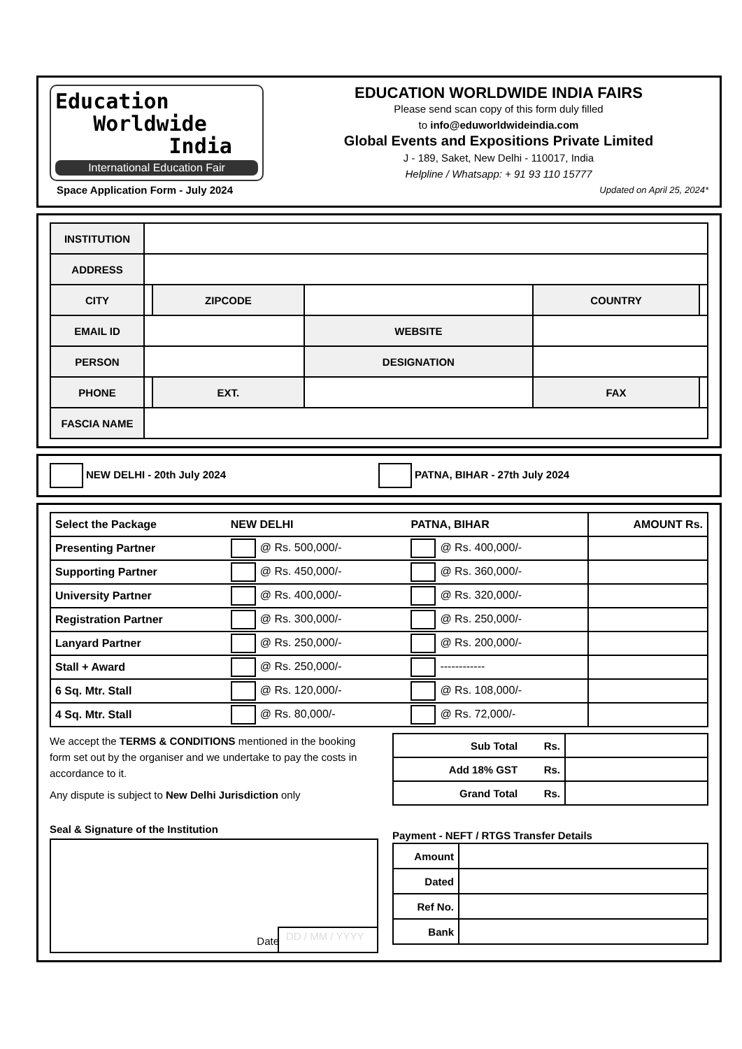Education
Worldwide
India
International Education Fair
Space Application Form - July 2024
EDUCATION WORLDWIDE INDIA FAIRS
Please send scan copy of this form duly filled
to info@eduworldwideindia.com
Global Events and Expositions Private Limited
J - 189, Saket, New Delhi - 110017, India
Helpline / Whatsapp: + 91 93 110 15777
Updated on April 25, 2024*
| INSTITUTION | | | | | |
| ADDRESS | | | | | |
| CITY | | ZIPCODE | | COUNTRY | |
| EMAIL ID | | | WEBSITE | | |
| PERSON | | | DESIGNATION | | |
| PHONE | | EXT. | | FAX | |
| FASCIA NAME | | | | | |
NEW DELHI - 20th July 2024 PATNA, BIHAR - 27th July 2024
| Select the Package | NEW DELHI | PATNA, BIHAR | AMOUNT Rs. |
| --- | --- | --- | --- |
| Presenting Partner | @ Rs. 500,000/- | @ Rs. 400,000/- | |
| Supporting Partner | @ Rs. 450,000/- | @ Rs. 360,000/- | |
| University Partner | @ Rs. 400,000/- | @ Rs. 320,000/- | |
| Registration Partner | @ Rs. 300,000/- | @ Rs. 250,000/- | |
| Lanyard Partner | @ Rs. 250,000/- | @ Rs. 200,000/- | |
| Stall + Award | @ Rs. 250,000/- | ------------ | |
| 6 Sq. Mtr. Stall | @ Rs. 120,000/- | @ Rs. 108,000/- | |
| 4 Sq. Mtr. Stall | @ Rs. 80,000/- | @ Rs. 72,000/- | |
We accept the TERMS & CONDITIONS mentioned in the booking form set out by the organiser and we undertake to pay the costs in accordance to it.
Any dispute is subject to New Delhi Jurisdiction only
Seal & Signature of the Institution
DD / MM / YYYY Date
| Sub Total Rs. | |
| Add 18% GST Rs. | |
| Grand Total Rs. | |
Payment - NEFT / RTGS Transfer Details
| Amount | |
| Dated | |
| Ref No. | |
| Bank | |